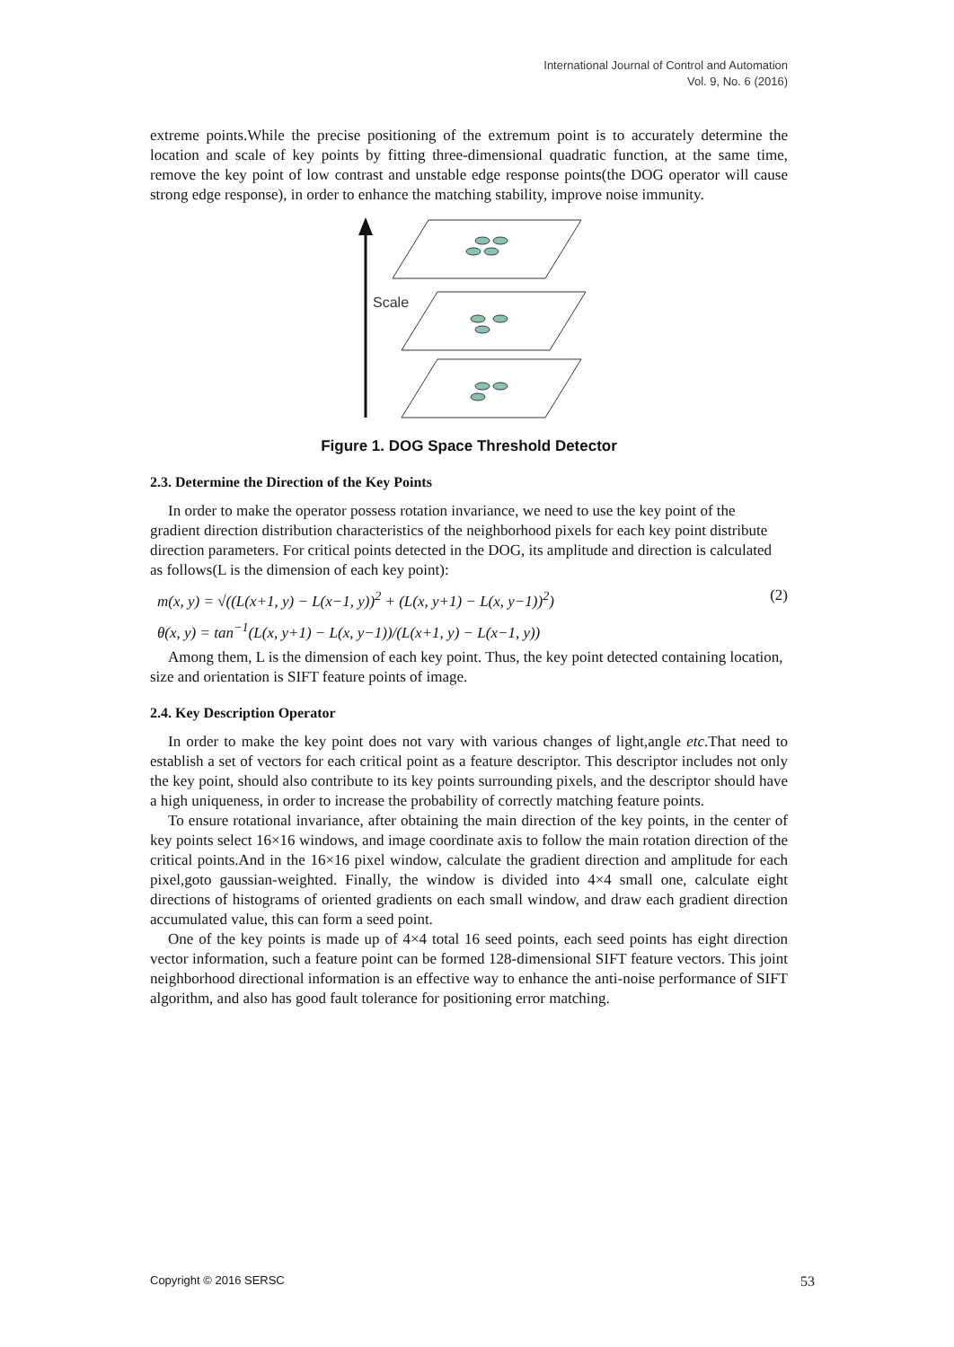International Journal of Control and Automation
Vol. 9, No. 6 (2016)
extreme points.While the precise positioning of the extremum point is to accurately determine the location and scale of key points by fitting three-dimensional quadratic function, at the same time, remove the key point of low contrast and unstable edge response points(the DOG operator will cause strong edge response), in order to enhance the matching stability, improve noise immunity.
Scale
Figure 1. DOG Space Threshold Detector
2.3. Determine the Direction of the Key Points
In order to make the operator possess rotation invariance, we need to use the key point of the gradient direction distribution characteristics of the neighborhood pixels for each key point distribute direction parameters. For critical points detected in the DOG, its amplitude and direction is calculated as follows(L is the dimension of each key point):
m(x, y) = √((L(x+1, y) − L(x−1, y))<sup>2</sup> + (L(x, y+1) − L(x, y−1))<sup>2</sup>) (2)
θ(x, y) = tan<sup>−1</sup>(L(x, y+1) − L(x, y−1))/(L(x+1, y) − L(x−1, y))
Among them, L is the dimension of each key point. Thus, the key point detected containing location, size and orientation is SIFT feature points of image.
2.4. Key Description Operator
In order to make the key point does not vary with various changes of light,angle etc.That need to establish a set of vectors for each critical point as a feature descriptor. This descriptor includes not only the key point, should also contribute to its key points surrounding pixels, and the descriptor should have a high uniqueness, in order to increase the probability of correctly matching feature points.
To ensure rotational invariance, after obtaining the main direction of the key points, in the center of key points select 16×16 windows, and image coordinate axis to follow the main rotation direction of the critical points.And in the 16×16 pixel window, calculate the gradient direction and amplitude for each pixel,goto gaussian-weighted. Finally, the window is divided into 4×4 small one, calculate eight directions of histograms of oriented gradients on each small window, and draw each gradient direction accumulated value, this can form a seed point.
One of the key points is made up of 4×4 total 16 seed points, each seed points has eight direction vector information, such a feature point can be formed 128-dimensional SIFT feature vectors. This joint neighborhood directional information is an effective way to enhance the anti-noise performance of SIFT algorithm, and also has good fault tolerance for positioning error matching.
Copyright © 2016 SERSC 53